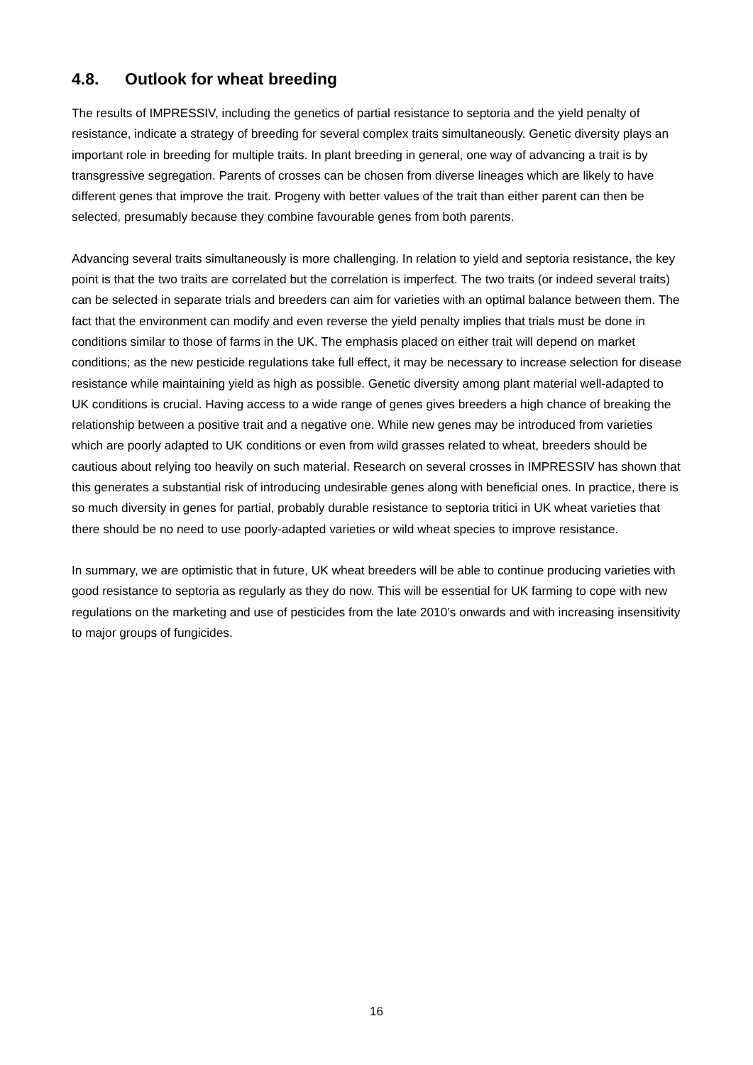4.8. Outlook for wheat breeding
The results of IMPRESSIV, including the genetics of partial resistance to septoria and the yield penalty of resistance, indicate a strategy of breeding for several complex traits simultaneously. Genetic diversity plays an important role in breeding for multiple traits. In plant breeding in general, one way of advancing a trait is by transgressive segregation. Parents of crosses can be chosen from diverse lineages which are likely to have different genes that improve the trait. Progeny with better values of the trait than either parent can then be selected, presumably because they combine favourable genes from both parents.
Advancing several traits simultaneously is more challenging. In relation to yield and septoria resistance, the key point is that the two traits are correlated but the correlation is imperfect. The two traits (or indeed several traits) can be selected in separate trials and breeders can aim for varieties with an optimal balance between them. The fact that the environment can modify and even reverse the yield penalty implies that trials must be done in conditions similar to those of farms in the UK. The emphasis placed on either trait will depend on market conditions; as the new pesticide regulations take full effect, it may be necessary to increase selection for disease resistance while maintaining yield as high as possible. Genetic diversity among plant material well-adapted to UK conditions is crucial. Having access to a wide range of genes gives breeders a high chance of breaking the relationship between a positive trait and a negative one. While new genes may be introduced from varieties which are poorly adapted to UK conditions or even from wild grasses related to wheat, breeders should be cautious about relying too heavily on such material. Research on several crosses in IMPRESSIV has shown that this generates a substantial risk of introducing undesirable genes along with beneficial ones. In practice, there is so much diversity in genes for partial, probably durable resistance to septoria tritici in UK wheat varieties that there should be no need to use poorly-adapted varieties or wild wheat species to improve resistance.
In summary, we are optimistic that in future, UK wheat breeders will be able to continue producing varieties with good resistance to septoria as regularly as they do now. This will be essential for UK farming to cope with new regulations on the marketing and use of pesticides from the late 2010’s onwards and with increasing insensitivity to major groups of fungicides.
16